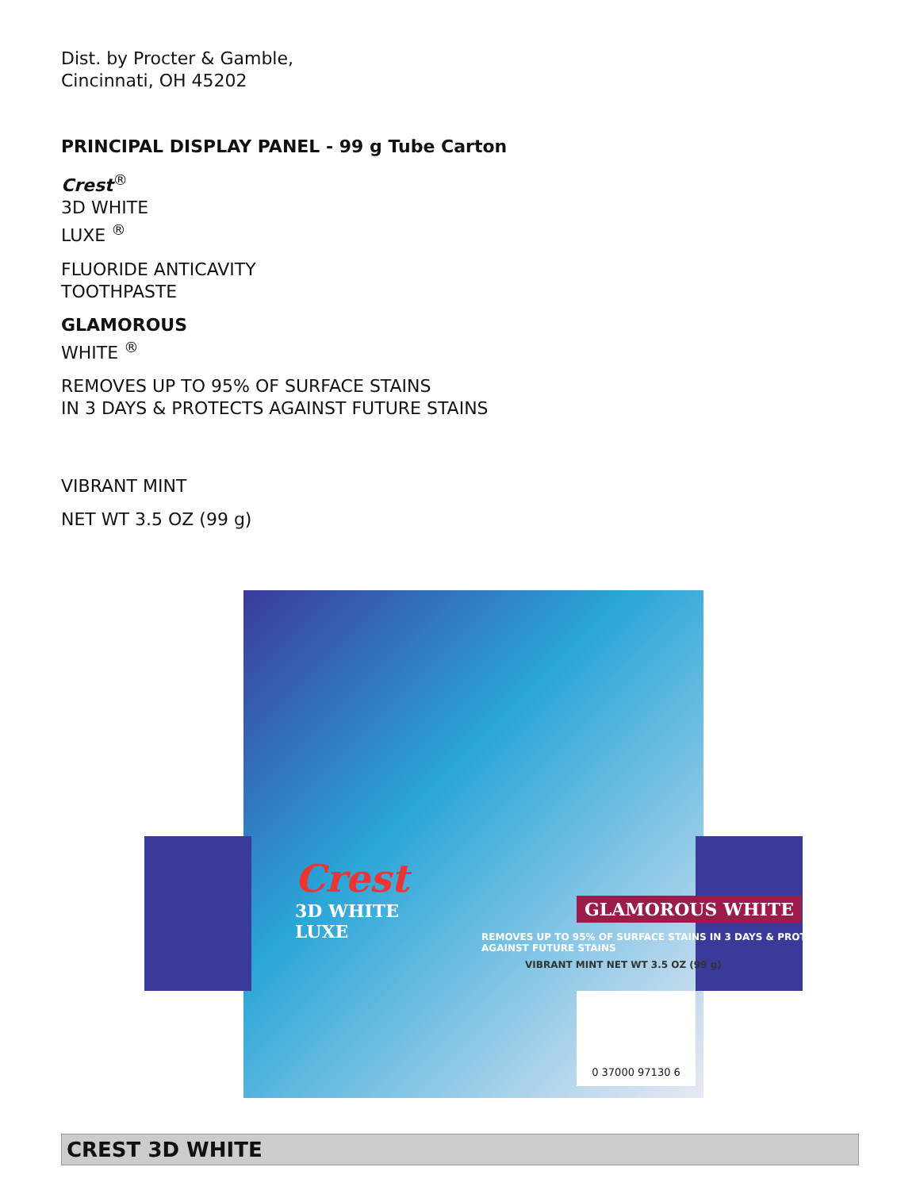Dist. by Procter & Gamble,
Cincinnati, OH 45202
PRINCIPAL DISPLAY PANEL - 99 g Tube Carton
Crest<sup>®</sup>
3D WHITE
LUXE <sup>®</sup>
FLUORIDE ANTICAVITY
TOOTHPASTE
GLAMOROUS
WHITE <sup>®</sup>
REMOVES UP TO 95% OF SURFACE STAINS
IN 3 DAYS & PROTECTS AGAINST FUTURE STAINS
VIBRANT MINT
NET WT 3.5 OZ (99 g)
Crest
3D WHITE
LUXE
GLAMOROUS WHITE
REMOVES UP TO 95% OF SURFACE STAINS IN 3 DAYS & PROTECTS AGAINST FUTURE STAINS
VIBRANT MINT NET WT 3.5 OZ (99 g)
0 37000 97130 6
CREST 3D WHITE